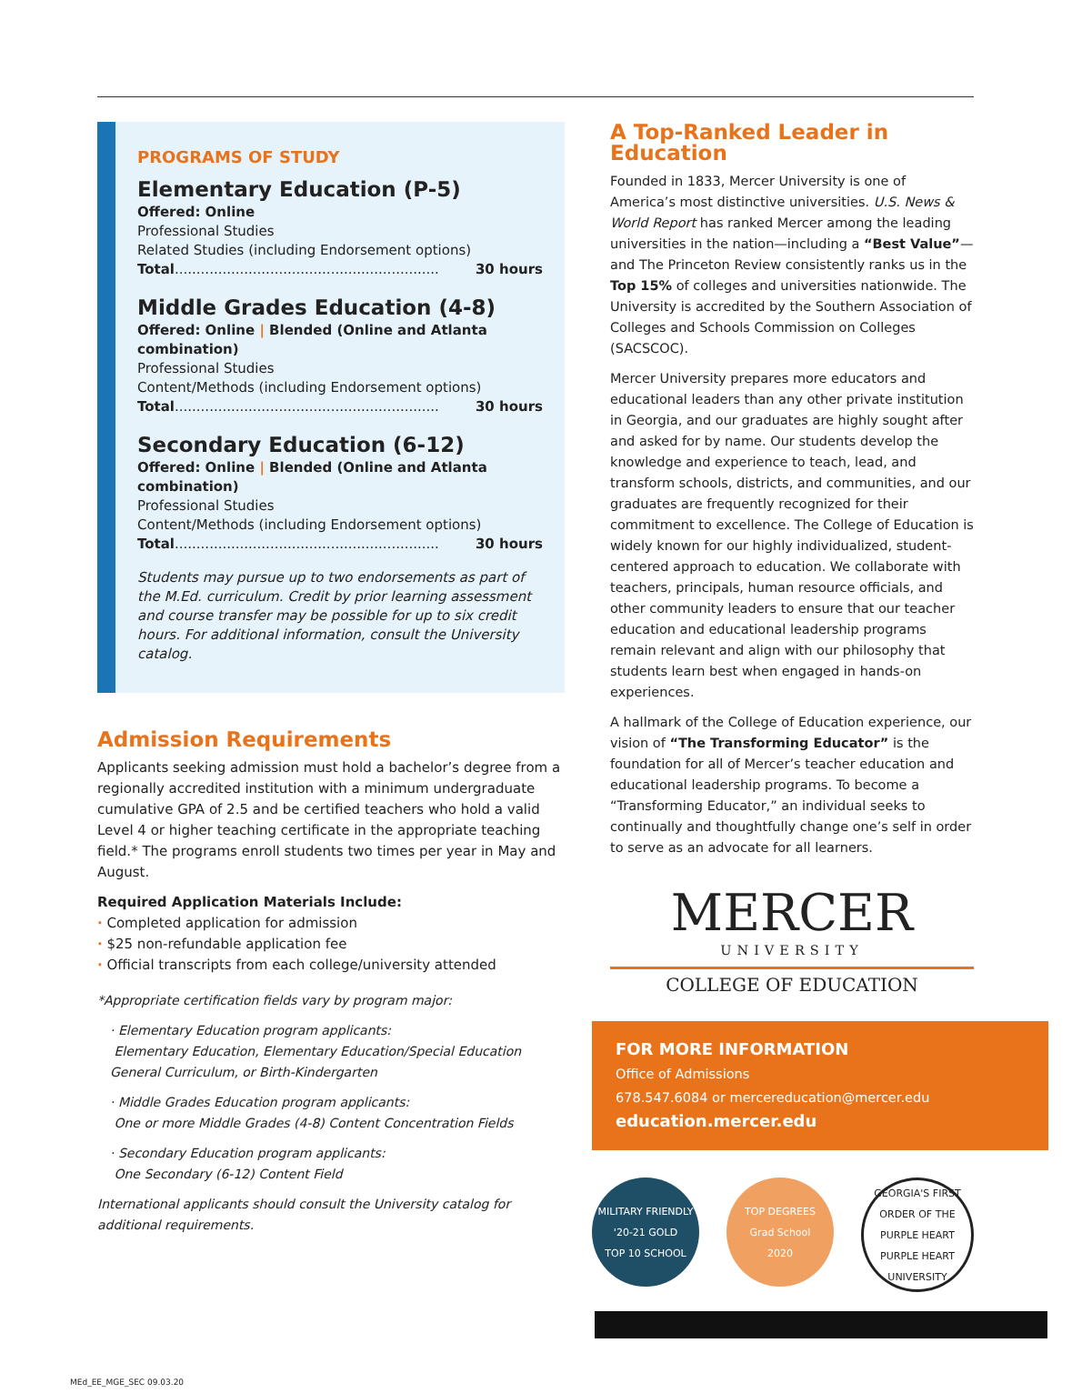PROGRAMS OF STUDY
Elementary Education (P-5)
Offered: Online
Professional Studies
Related Studies (including Endorsement options)
Total............................................................. 30 hours
Middle Grades Education (4-8)
Offered: Online | Blended (Online and Atlanta combination)
Professional Studies
Content/Methods (including Endorsement options)
Total............................................................. 30 hours
Secondary Education (6-12)
Offered: Online | Blended (Online and Atlanta combination)
Professional Studies
Content/Methods (including Endorsement options)
Total............................................................. 30 hours
Students may pursue up to two endorsements as part of the M.Ed. curriculum. Credit by prior learning assessment and course transfer may be possible for up to six credit hours. For additional information, consult the University catalog.
Admission Requirements
Applicants seeking admission must hold a bachelor’s degree from a regionally accredited institution with a minimum undergraduate cumulative GPA of 2.5 and be certified teachers who hold a valid Level 4 or higher teaching certificate in the appropriate teaching field.* The programs enroll students two times per year in May and August.
Required Application Materials Include:
· Completed application for admission
· $25 non-refundable application fee
· Official transcripts from each college/university attended
*Appropriate certification fields vary by program major:
· Elementary Education program applicants:
Elementary Education, Elementary Education/Special Education General Curriculum, or Birth-Kindergarten
· Middle Grades Education program applicants:
One or more Middle Grades (4-8) Content Concentration Fields
· Secondary Education program applicants:
One Secondary (6-12) Content Field
International applicants should consult the University catalog for additional requirements.
MEd_EE_MGE_SEC 09.03.20
A Top-Ranked Leader in Education
Founded in 1833, Mercer University is one of America’s most distinctive universities. U.S. News & World Report has ranked Mercer among the leading universities in the nation—including a “Best Value”—and The Princeton Review consistently ranks us in the Top 15% of colleges and universities nationwide. The University is accredited by the Southern Association of Colleges and Schools Commission on Colleges (SACSCOC).
Mercer University prepares more educators and educational leaders than any other private institution in Georgia, and our graduates are highly sought after and asked for by name. Our students develop the knowledge and experience to teach, lead, and transform schools, districts, and communities, and our graduates are frequently recognized for their commitment to excellence. The College of Education is widely known for our highly individualized, student-centered approach to education. We collaborate with teachers, principals, human resource officials, and other community leaders to ensure that our teacher education and educational leadership programs remain relevant and align with our philosophy that students learn best when engaged in hands-on experiences.
A hallmark of the College of Education experience, our vision of “The Transforming Educator” is the foundation for all of Mercer’s teacher education and educational leadership programs. To become a “Transforming Educator,” an individual seeks to continually and thoughtfully change one’s self in order to serve as an advocate for all learners.
MERCER
UNIVERSITY
COLLEGE OF EDUCATION
FOR MORE INFORMATION
Office of Admissions
678.547.6084 or mercereducation@mercer.edu
education.mercer.edu
MILITARY FRIENDLY
'20-21 GOLD
TOP 10 SCHOOL
TOP DEGREES
Grad School
2020
GEORGIA'S FIRST
ORDER OF THE PURPLE HEART
PURPLE HEART UNIVERSITY